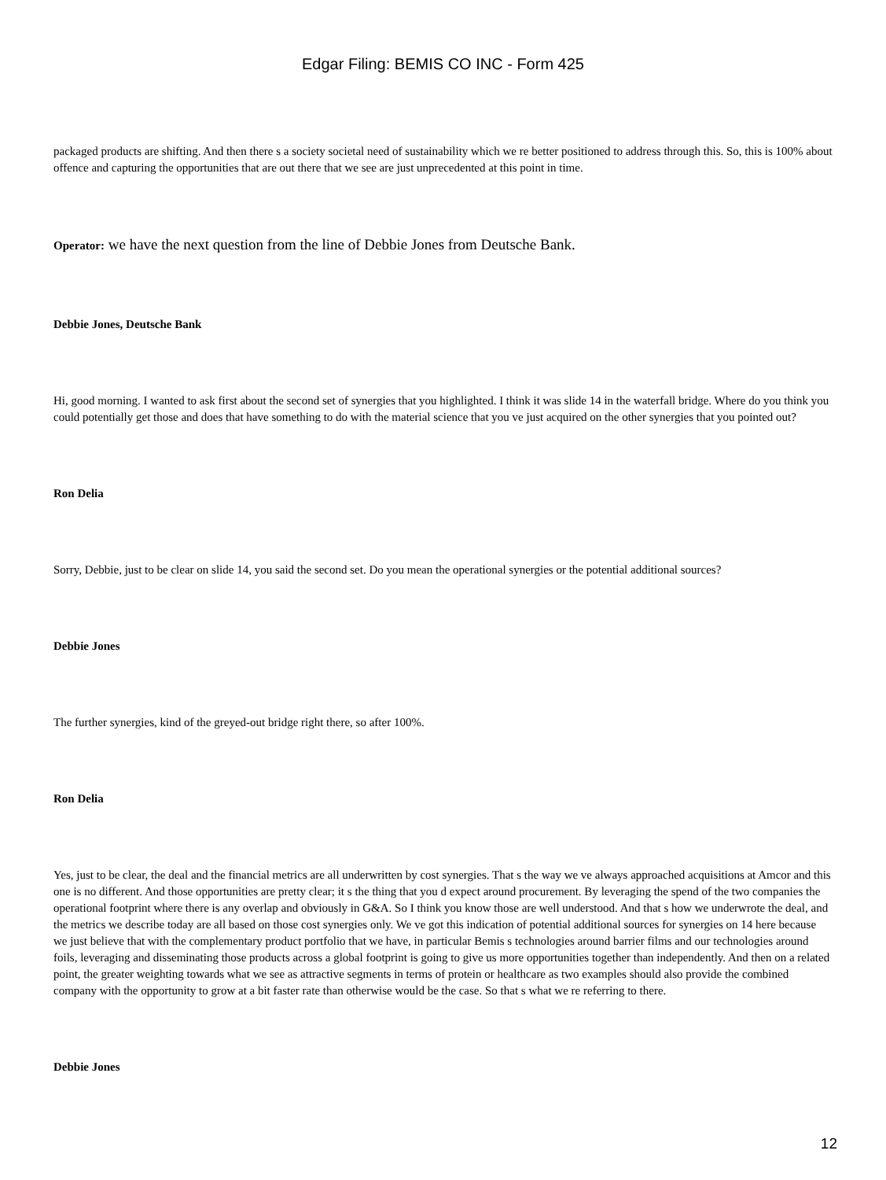Edgar Filing: BEMIS CO INC - Form 425
packaged products are shifting. And then there s a society societal need of sustainability which we re better positioned to address through this. So, this is 100% about offence and capturing the opportunities that are out there that we see are just unprecedented at this point in time.
Operator: we have the next question from the line of Debbie Jones from Deutsche Bank.
Debbie Jones, Deutsche Bank
Hi, good morning. I wanted to ask first about the second set of synergies that you highlighted. I think it was slide 14 in the waterfall bridge. Where do you think you could potentially get those and does that have something to do with the material science that you ve just acquired on the other synergies that you pointed out?
Ron Delia
Sorry, Debbie, just to be clear on slide 14, you said the second set. Do you mean the operational synergies or the potential additional sources?
Debbie Jones
The further synergies, kind of the greyed-out bridge right there, so after 100%.
Ron Delia
Yes, just to be clear, the deal and the financial metrics are all underwritten by cost synergies. That s the way we ve always approached acquisitions at Amcor and this one is no different. And those opportunities are pretty clear; it s the thing that you d expect around procurement. By leveraging the spend of the two companies the operational footprint where there is any overlap and obviously in G&A. So I think you know those are well understood. And that s how we underwrote the deal, and the metrics we describe today are all based on those cost synergies only. We ve got this indication of potential additional sources for synergies on 14 here because we just believe that with the complementary product portfolio that we have, in particular Bemis s technologies around barrier films and our technologies around foils, leveraging and disseminating those products across a global footprint is going to give us more opportunities together than independently. And then on a related point, the greater weighting towards what we see as attractive segments in terms of protein or healthcare as two examples should also provide the combined company with the opportunity to grow at a bit faster rate than otherwise would be the case. So that s what we re referring to there.
Debbie Jones
12